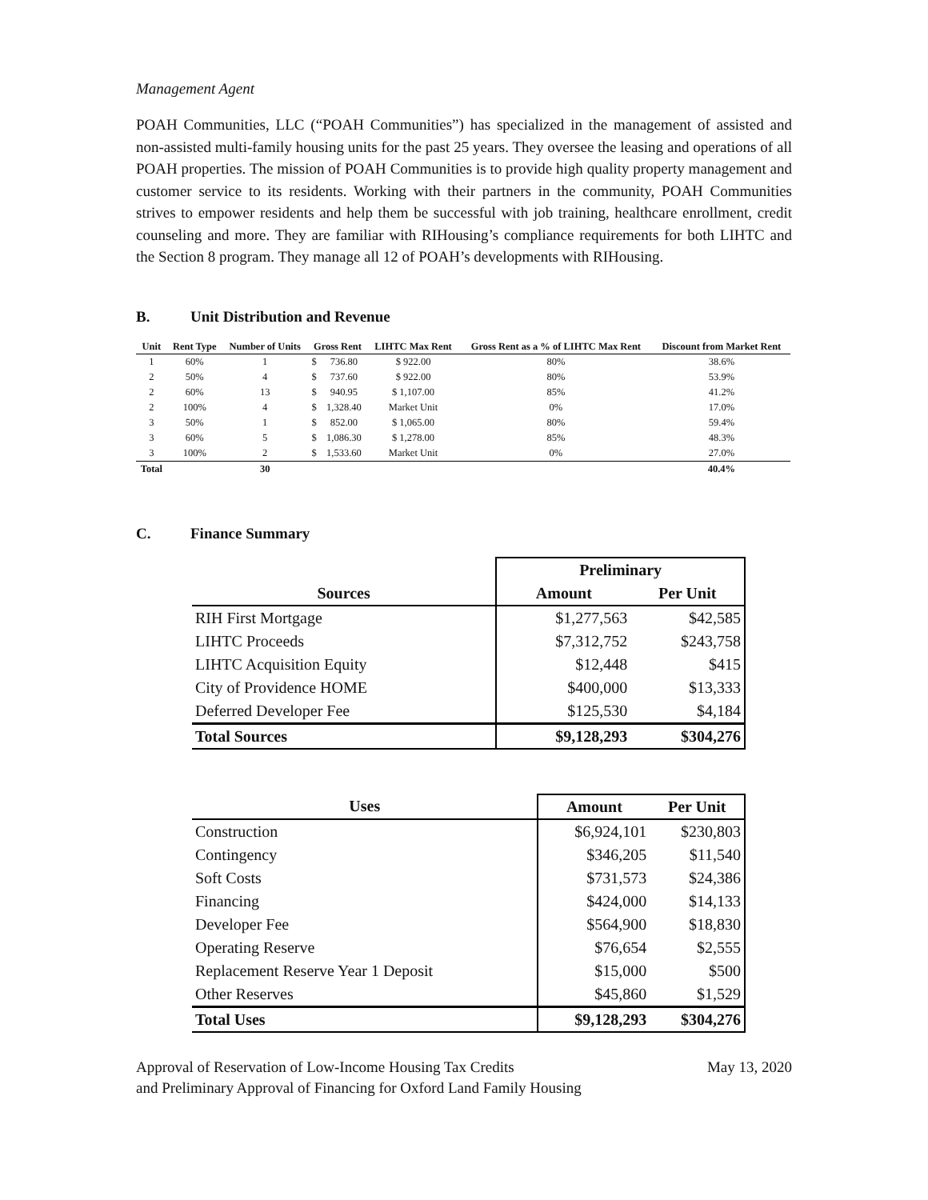Management Agent
POAH Communities, LLC (“POAH Communities”) has specialized in the management of assisted and non-assisted multi-family housing units for the past 25 years. They oversee the leasing and operations of all POAH properties. The mission of POAH Communities is to provide high quality property management and customer service to its residents. Working with their partners in the community, POAH Communities strives to empower residents and help them be successful with job training, healthcare enrollment, credit counseling and more. They are familiar with RIHousing’s compliance requirements for both LIHTC and the Section 8 program. They manage all 12 of POAH’s developments with RIHousing.
B. Unit Distribution and Revenue
| Unit | Rent Type | Number of Units | Gross Rent | | LIHTC Max Rent | Gross Rent as a % of LIHTC Max Rent | Discount from Market Rent |
| --- | --- | --- | --- | --- | --- | --- | --- |
| 1 | 60% | 1 | $ | 736.80 | $ 922.00 | 80% | 38.6% |
| 2 | 50% | 4 | $ | 737.60 | $ 922.00 | 80% | 53.9% |
| 2 | 60% | 13 | $ | 940.95 | $ 1,107.00 | 85% | 41.2% |
| 2 | 100% | 4 | $ | 1,328.40 | Market Unit | 0% | 17.0% |
| 3 | 50% | 1 | $ | 852.00 | $ 1,065.00 | 80% | 59.4% |
| 3 | 60% | 5 | $ | 1,086.30 | $ 1,278.00 | 85% | 48.3% |
| 3 | 100% | 2 | $ | 1,533.60 | Market Unit | 0% | 27.0% |
| Total | | 30 | | | | | 40.4% |
C. Finance Summary
| | Preliminary | |
| --- | --- | --- |
| Sources | Amount | Per Unit |
| RIH First Mortgage | $1,277,563 | $42,585 |
| LIHTC Proceeds | $7,312,752 | $243,758 |
| LIHTC Acquisition Equity | $12,448 | $415 |
| City of Providence HOME | $400,000 | $13,333 |
| Deferred Developer Fee | $125,530 | $4,184 |
| Total Sources | $9,128,293 | $304,276 |
| Uses | Amount | Per Unit |
| --- | --- | --- |
| Construction | $6,924,101 | $230,803 |
| Contingency | $346,205 | $11,540 |
| Soft Costs | $731,573 | $24,386 |
| Financing | $424,000 | $14,133 |
| Developer Fee | $564,900 | $18,830 |
| Operating Reserve | $76,654 | $2,555 |
| Replacement Reserve Year 1 Deposit | $15,000 | $500 |
| Other Reserves | $45,860 | $1,529 |
| Total Uses | $9,128,293 | $304,276 |
Approval of Reservation of Low-Income Housing Tax Credits
and Preliminary Approval of Financing for Oxford Land Family Housing
May 13, 2020